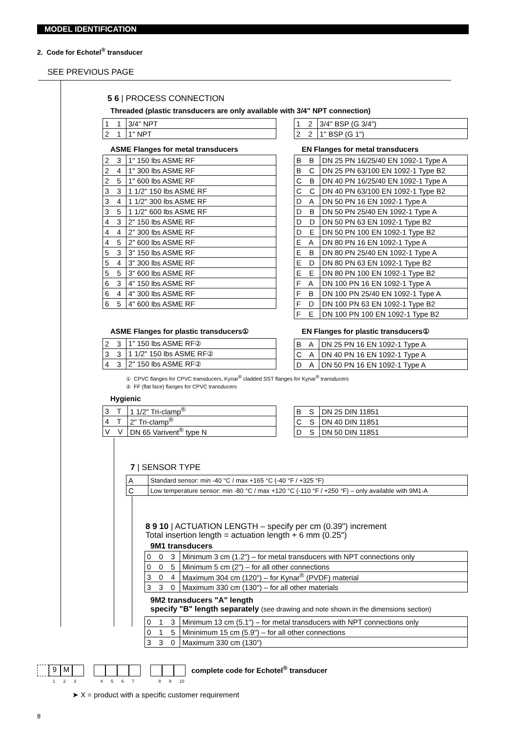MODEL IDENTIFICATION
2. Code for Echotel<sup>®</sup> transducer
SEE PREVIOUS PAGE
5 6 | PROCESS CONNECTION
Threaded (plastic transducers are only available with 3/4" NPT connection)
| 1 1 | 3/4" NPT |
| 2 1 | 1" NPT |
| 1 2 | 3/4" BSP (G 3/4") |
| 2 2 | 1" BSP (G 1") |
ASME Flanges for metal transducers
EN Flanges for metal transducers
| 2 3 | 1" 150 lbs ASME RF |
| 2 4 | 1" 300 lbs ASME RF |
| 2 5 | 1" 600 lbs ASME RF |
| 3 3 | 1 1/2" 150 lbs ASME RF |
| 3 4 | 1 1/2" 300 lbs ASME RF |
| 3 5 | 1 1/2" 600 lbs ASME RF |
| 4 3 | 2" 150 lbs ASME RF |
| 4 4 | 2" 300 lbs ASME RF |
| 4 5 | 2" 600 lbs ASME RF |
| 5 3 | 3" 150 lbs ASME RF |
| 5 4 | 3" 300 lbs ASME RF |
| 5 5 | 3" 600 lbs ASME RF |
| 6 3 | 4" 150 lbs ASME RF |
| 6 4 | 4" 300 lbs ASME RF |
| 6 5 | 4" 600 lbs ASME RF |
| B B | DN 25 PN 16/25/40 EN 1092-1 Type A |
| B C | DN 25 PN 63/100 EN 1092-1 Type B2 |
| C B | DN 40 PN 16/25/40 EN 1092-1 Type A |
| C C | DN 40 PN 63/100 EN 1092-1 Type B2 |
| D A | DN 50 PN 16 EN 1092-1 Type A |
| D B | DN 50 PN 25/40 EN 1092-1 Type A |
| D D | DN 50 PN 63 EN 1092-1 Type B2 |
| D E | DN 50 PN 100 EN 1092-1 Type B2 |
| E A | DN 80 PN 16 EN 1092-1 Type A |
| E B | DN 80 PN 25/40 EN 1092-1 Type A |
| E D | DN 80 PN 63 EN 1092-1 Type B2 |
| E E | DN 80 PN 100 EN 1092-1 Type B2 |
| F A | DN 100 PN 16 EN 1092-1 Type A |
| F B | DN 100 PN 25/40 EN 1092-1 Type A |
| F D | DN 100 PN 63 EN 1092-1 Type B2 |
| F E | DN 100 PN 100 EN 1092-1 Type B2 |
ASME Flanges for plastic transducers①
EN Flanges for plastic transducers①
| 2 3 | 1" 150 lbs ASME RF② |
| 3 3 | 1 1/2" 150 lbs ASME RF② |
| 4 3 | 2" 150 lbs ASME RF② |
| B A | DN 25 PN 16 EN 1092-1 Type A |
| C A | DN 40 PN 16 EN 1092-1 Type A |
| D A | DN 50 PN 16 EN 1092-1 Type A |
① CPVC flanges for CPVC transducers, Kynar<sup>®</sup> cladded SST flanges for Kynar<sup>®</sup> transducers
② FF (flat face) flanges for CPVC transducers
Hygienic
| 3 T | 1 1/2" Tri-clamp<sup>®</sup> |
| 4 T | 2" Tri-clamp<sup>®</sup> |
| V V | DN 65 Varivent<sup>®</sup> type N |
| B S | DN 25 DIN 11851 |
| C S | DN 40 DIN 11851 |
| D S | DN 50 DIN 11851 |
7 | SENSOR TYPE
| A | Standard sensor: min -40 °C / max +165 °C (-40 °F / +325 °F) |
| C | Low temperature sensor: min -80 °C / max +120 °C (-110 °F / +250 °F) – only available with 9M1-A |
8 9 10 | ACTUATION LENGTH – specify per cm (0.39") increment
Total insertion length = actuation length + 6 mm (0.25")
9M1 transducers
| 0 0 3 | Minimum 3 cm (1.2") – for metal transducers with NPT connections only |
| 0 0 5 | Minimum 5 cm (2") – for all other connections |
| 3 0 4 | Maximum 304 cm (120") – for Kynar<sup>®</sup> (PVDF) material |
| 3 3 0 | Maximum 330 cm (130") – for all other materials |
9M2 transducers "A" length
specify "B" length separately (see drawing and note shown in the dimensions section)
| 0 1 3 | Minimum 13 cm (5.1") – for metal transducers with NPT connections only |
| 0 1 5 | Mininimum 15 cm (5.9") – for all other connections |
| 3 3 0 | Maximum 330 cm (130") |
9 M complete code for Echotel<sup>®</sup> transducer
1 2 3 4 5 6 7 8 9 10
➤ X = product with a specific customer requirement
8